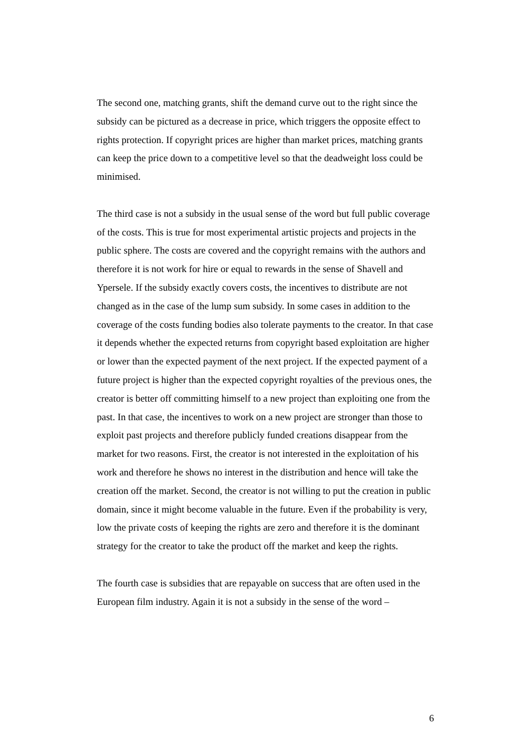The second one, matching grants, shift the demand curve out to the right since the subsidy can be pictured as a decrease in price, which triggers the opposite effect to rights protection. If copyright prices are higher than market prices, matching grants can keep the price down to a competitive level so that the deadweight loss could be minimised.
The third case is not a subsidy in the usual sense of the word but full public coverage of the costs. This is true for most experimental artistic projects and projects in the public sphere. The costs are covered and the copyright remains with the authors and therefore it is not work for hire or equal to rewards in the sense of Shavell and Ypersele. If the subsidy exactly covers costs, the incentives to distribute are not changed as in the case of the lump sum subsidy. In some cases in addition to the coverage of the costs funding bodies also tolerate payments to the creator. In that case it depends whether the expected returns from copyright based exploitation are higher or lower than the expected payment of the next project. If the expected payment of a future project is higher than the expected copyright royalties of the previous ones, the creator is better off committing himself to a new project than exploiting one from the past. In that case, the incentives to work on a new project are stronger than those to exploit past projects and therefore publicly funded creations disappear from the market for two reasons. First, the creator is not interested in the exploitation of his work and therefore he shows no interest in the distribution and hence will take the creation off the market. Second, the creator is not willing to put the creation in public domain, since it might become valuable in the future. Even if the probability is very, low the private costs of keeping the rights are zero and therefore it is the dominant strategy for the creator to take the product off the market and keep the rights.
The fourth case is subsidies that are repayable on success that are often used in the European film industry. Again it is not a subsidy in the sense of the word –
6